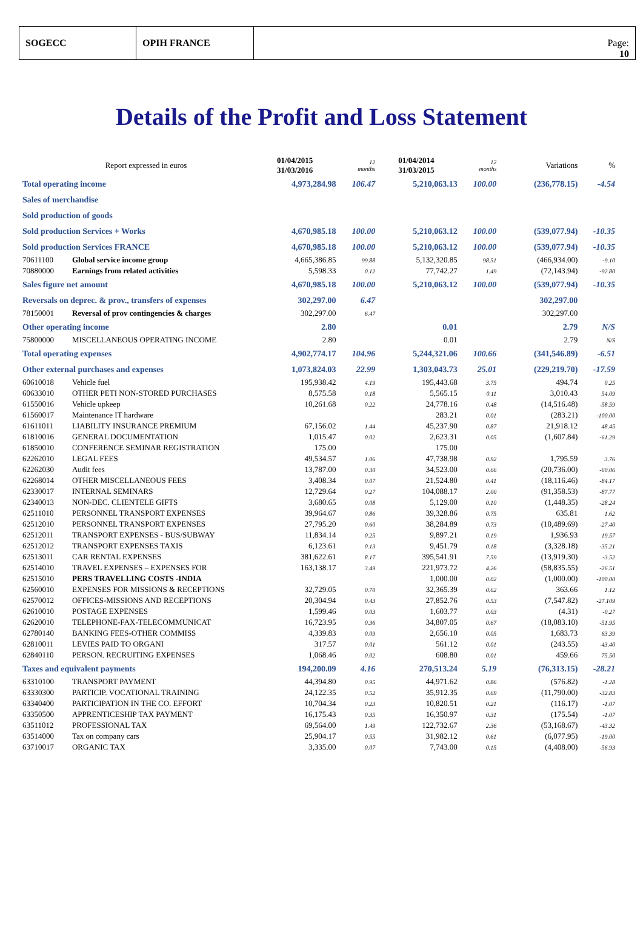SOGECC OPIH FRANCE Page:
10
Details of the Profit and Loss Statement
| Report expressed in euros | | 01/04/2015 31/03/2016 | 12 months | | 01/04/2014 31/03/2015 | 12 months | | Variations | % |
| Total operating income | | 4,973,284.98 | 106.47 | | 5,210,063.13 | 100.00 | | (236,778.15) | -4.54 |
| Sales of merchandise | | | | | | | | | |
| Sold production of goods | | | | | | | | | |
| Sold production Services + Works | | 4,670,985.18 | 100.00 | | 5,210,063.12 | 100.00 | | (539,077.94) | -10.35 |
| Sold production Services FRANCE | | 4,670,985.18 | 100.00 | | 5,210,063.12 | 100.00 | | (539,077.94) | -10.35 |
| 70611100 | Global service income group | 4,665,386.85 | 99.88 | | 5,132,320.85 | 98.51 | | (466,934.00) | -9.10 |
| 70880000 | Earnings from related activities | 5,598.33 | 0.12 | | 77,742.27 | 1.49 | | (72,143.94) | -92.80 |
| Sales figure net amount | | 4,670,985.18 | 100.00 | | 5,210,063.12 | 100.00 | | (539,077.94) | -10.35 |
| Reversals on deprec. & prov., transfers of expenses | | 302,297.00 | 6.47 | | | | | 302,297.00 | |
| 78150001 | Reversal of prov contingencies & charges | 302,297.00 | 6.47 | | | | | 302,297.00 | |
| Other operating income | | 2.80 | | | 0.01 | | | 2.79 | N/S |
| 75800000 | MISCELLANEOUS OPERATING INCOME | 2.80 | | | 0.01 | | | 2.79 | N/S |
| Total operating expenses | | 4,902,774.17 | 104.96 | | 5,244,321.06 | 100.66 | | (341,546.89) | -6.51 |
| Other external purchases and expenses | | 1,073,824.03 | 22.99 | | 1,303,043.73 | 25.01 | | (229,219.70) | -17.59 |
| 60610018 | Vehicle fuel | 195,938.42 | 4.19 | | 195,443.68 | 3.75 | | 494.74 | 0.25 |
| 60633010 | OTHER PETI NON-STORED PURCHASES | 8,575.58 | 0.18 | | 5,565.15 | 0.11 | | 3,010.43 | 54.09 |
| 61550016 | Vehicle upkeep | 10,261.68 | 0.22 | | 24,778.16 | 0.48 | | (14,516.48) | -58.59 |
| 61560017 | Maintenance IT hardware | | | | 283.21 | 0.01 | | (283.21) | -100.00 |
| 61611011 | LIABILITY INSURANCE PREMIUM | 67,156.02 | 1.44 | | 45,237.90 | 0.87 | | 21,918.12 | 48.45 |
| 61810016 | GENERAL DOCUMENTATION | 1,015.47 | 0.02 | | 2,623.31 | 0.05 | | (1,607.84) | -61.29 |
| 61850010 | CONFERENCE SEMINAR REGISTRATION | 175.00 | | | 175.00 | | | | |
| 62262010 | LEGAL FEES | 49,534.57 | 1.06 | | 47,738.98 | 0.92 | | 1,795.59 | 3.76 |
| 62262030 | Audit fees | 13,787.00 | 0.30 | | 34,523.00 | 0.66 | | (20,736.00) | -60.06 |
| 62268014 | OTHER MISCELLANEOUS FEES | 3,408.34 | 0.07 | | 21,524.80 | 0.41 | | (18,116.46) | -84.17 |
| 62330017 | INTERNAL SEMINARS | 12,729.64 | 0.27 | | 104,088.17 | 2.00 | | (91,358.53) | -87.77 |
| 62340013 | NON-DEC. CLIENTELE GIFTS | 3,680.65 | 0.08 | | 5,129.00 | 0.10 | | (1,448.35) | -28.24 |
| 62511010 | PERSONNEL TRANSPORT EXPENSES | 39,964.67 | 0.86 | | 39,328.86 | 0.75 | | 635.81 | 1.62 |
| 62512010 | PERSONNEL TRANSPORT EXPENSES | 27,795.20 | 0.60 | | 38,284.89 | 0.73 | | (10,489.69) | -27.40 |
| 62512011 | TRANSPORT EXPENSES - BUS/SUBWAY | 11,834.14 | 0.25 | | 9,897.21 | 0.19 | | 1,936.93 | 19.57 |
| 62512012 | TRANSPORT EXPENSES TAXIS | 6,123.61 | 0.13 | | 9,451.79 | 0.18 | | (3,328.18) | -35.21 |
| 62513011 | CAR RENTAL EXPENSES | 381,622.61 | 8.17 | | 395,541.91 | 7.59 | | (13,919.30) | -3.52 |
| 62514010 | TRAVEL EXPENSES – EXPENSES FOR | 163,138.17 | 3.49 | | 221,973.72 | 4.26 | | (58,835.55) | -26.51 |
| 62515010 | PERS TRAVELLING COSTS -INDIA | | | | 1,000.00 | 0.02 | | (1,000.00) | -100.00 |
| 62560010 | EXPENSES FOR MISSIONS & RECEPTIONS | 32,729.05 | 0.70 | | 32,365.39 | 0.62 | | 363.66 | 1.12 |
| 62570012 | OFFICES-MISSIONS AND RECEPTIONS | 20,304.94 | 0.43 | | 27,852.76 | 0.53 | | (7,547.82) | -27.109 |
| 62610010 | POSTAGE EXPENSES | 1,599.46 | 0.03 | | 1,603.77 | 0.03 | | (4.31) | -0.27 |
| 62620010 | TELEPHONE-FAX-TELECOMMUNICAT | 16,723.95 | 0.36 | | 34,807.05 | 0.67 | | (18,083.10) | -51.95 |
| 62780140 | BANKING FEES-OTHER COMMISS | 4,339.83 | 0.09 | | 2,656.10 | 0.05 | | 1,683.73 | 63.39 |
| 62810011 | LEVIES PAID TO ORGANI | 317.57 | 0.01 | | 561.12 | 0.01 | | (243.55) | -43.40 |
| 62840110 | PERSON. RECRUITING EXPENSES | 1,068.46 | 0.02 | | 608.80 | 0.01 | | 459.66 | 75.50 |
| Taxes and equivalent payments | | 194,200.09 | 4.16 | | 270,513.24 | 5.19 | | (76,313.15) | -28.21 |
| 63310100 | TRANSPORT PAYMENT | 44,394.80 | 0.95 | | 44,971.62 | 0.86 | | (576.82) | -1.28 |
| 63330300 | PARTICIP. VOCATIONAL TRAINING | 24,122.35 | 0.52 | | 35,912.35 | 0.69 | | (11,790.00) | -32.83 |
| 63340400 | PARTICIPATION IN THE CO. EFFORT | 10,704.34 | 0.23 | | 10,820.51 | 0.21 | | (116.17) | -1.07 |
| 63350500 | APPRENTICESHIP TAX PAYMENT | 16,175.43 | 0.35 | | 16,350.97 | 0.31 | | (175.54) | -1.07 |
| 63511012 | PROFESSIONAL TAX | 69,564.00 | 1.49 | | 122,732.67 | 2.36 | | (53,168.67) | -43.32 |
| 63514000 | Tax on company cars | 25,904.17 | 0.55 | | 31,982.12 | 0.61 | | (6,077.95) | -19.00 |
| 63710017 | ORGANIC TAX | 3,335.00 | 0.07 | | 7,743.00 | 0.15 | | (4,408.00) | -56.93 |